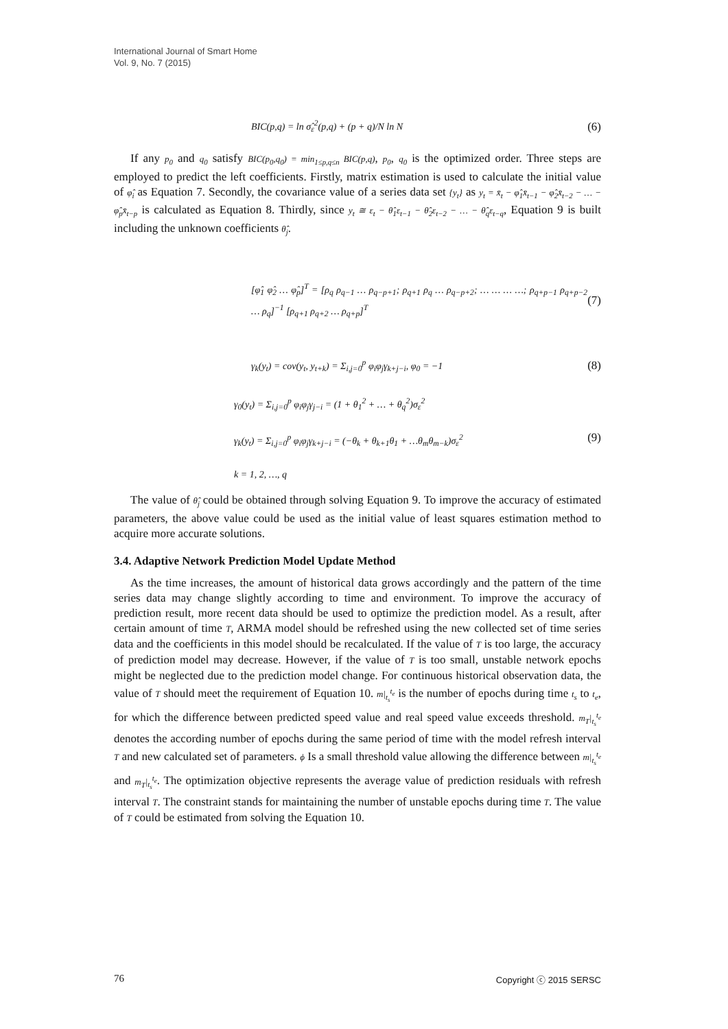International Journal of Smart Home
Vol. 9, No. 7 (2015)
BIC(p,q) = ln σ̂<sub>ε</sub><sup>2</sup>(p,q) + (p + q)/N ln N (6)
If any p<sub>0</sub> and q<sub>0</sub> satisfy BIC(p<sub>0</sub>,q<sub>0</sub>) = min<sub>1≤p,q≤n</sub> BIC(p,q), p<sub>0</sub>, q<sub>0</sub> is the optimized order. Three steps are employed to predict the left coefficients. Firstly, matrix estimation is used to calculate the initial value of φ̂<sub>i</sub> as Equation 7. Secondly, the covariance value of a series data set {y<sub>t</sub>} as y<sub>t</sub> = x̄<sub>t</sub> − φ̂<sub>1</sub>x̄<sub>t−1</sub> − φ̂<sub>2</sub>x̄<sub>t−2</sub> − … − φ̂<sub>p</sub>x̄<sub>t−p</sub> is calculated as Equation 8. Thirdly, since y<sub>t</sub> ≅ ε<sub>t</sub> − θ̂<sub>1</sub>ε<sub>t−1</sub> − θ̂<sub>2</sub>ε<sub>t−2</sub> − … − θ̂<sub>q</sub>ε<sub>t−q</sub>, Equation 9 is built including the unknown coefficients θ̂<sub>j</sub>.
[φ̂<sub>1</sub> φ̂<sub>2</sub> … φ̂<sub>p</sub>]<sup>T</sup> = [ρ<sub>q</sub> ρ<sub>q−1</sub> … ρ<sub>q−p+1</sub>; ρ<sub>q+1</sub> ρ<sub>q</sub> … ρ<sub>q−p+2</sub>; … … … …; ρ<sub>q+p−1</sub> ρ<sub>q+p−2</sub> … ρ<sub>q</sub>]<sup>−1</sup> [ρ<sub>q+1</sub> ρ<sub>q+2</sub> … ρ<sub>q+p</sub>]<sup>T</sup> (7)
γ<sub>k</sub>(y<sub>t</sub>) = cov(y<sub>t</sub>, y<sub>t+k</sub>) = Σ<sub>i,j=0</sub><sup>p</sup> φ<sub>i</sub>φ<sub>j</sub>γ<sub>k+j−i</sub>, φ<sub>0</sub> = −1 (8)
γ<sub>0</sub>(y<sub>t</sub>) = Σ<sub>i,j=0</sub><sup>p</sup> φ<sub>i</sub>φ<sub>j</sub>γ<sub>j−i</sub> = (1 + θ<sub>1</sub><sup>2</sup> + … + θ<sub>q</sub><sup>2</sup>)σ<sub>ε</sub><sup>2</sup>
γ<sub>k</sub>(y<sub>t</sub>) = Σ<sub>i,j=0</sub><sup>p</sup> φ<sub>i</sub>φ<sub>j</sub>γ<sub>k+j−i</sub> = (−θ<sub>k</sub> + θ<sub>k+1</sub>θ<sub>1</sub> + …θ<sub>m</sub>θ<sub>m−k</sub>)σ<sub>ε</sub><sup>2</sup>
k = 1, 2, …, q (9)
The value of θ̂<sub>j</sub> could be obtained through solving Equation 9. To improve the accuracy of estimated parameters, the above value could be used as the initial value of least squares estimation method to acquire more accurate solutions.
3.4. Adaptive Network Prediction Model Update Method
As the time increases, the amount of historical data grows accordingly and the pattern of the time series data may change slightly according to time and environment. To improve the accuracy of prediction result, more recent data should be used to optimize the prediction model. As a result, after certain amount of time T, ARMA model should be refreshed using the new collected set of time series data and the coefficients in this model should be recalculated. If the value of T is too large, the accuracy of prediction model may decrease. However, if the value of T is too small, unstable network epochs might be neglected due to the prediction model change. For continuous historical observation data, the value of T should meet the requirement of Equation 10. m|<sub>t<sub>s</sub></sub><sup>t<sub>e</sub></sup> is the number of epochs during time t<sub>s</sub> to t<sub>e</sub>, for which the difference between predicted speed value and real speed value exceeds threshold. m<sub>T</sub>|<sub>t<sub>s</sub></sub><sup>t<sub>e</sub></sup> denotes the according number of epochs during the same period of time with the model refresh interval T and new calculated set of parameters. ϕ Is a small threshold value allowing the difference between m|<sub>t<sub>s</sub></sub><sup>t<sub>e</sub></sup> and m<sub>T</sub>|<sub>t<sub>s</sub></sub><sup>t<sub>e</sub></sup>. The optimization objective represents the average value of prediction residuals with refresh interval T. The constraint stands for maintaining the number of unstable epochs during time T. The value of T could be estimated from solving the Equation 10.
76 Copyright ⓒ 2015 SERSC